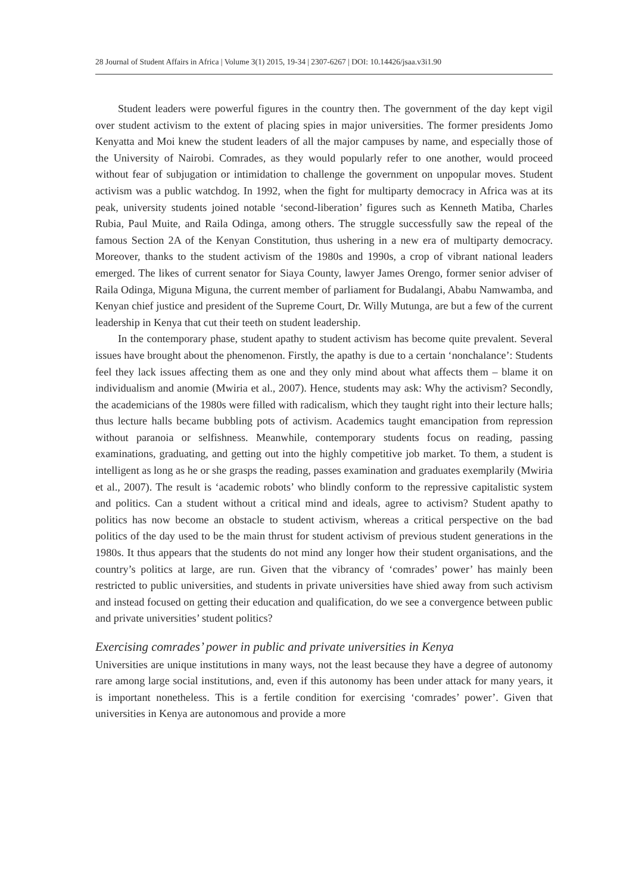28 Journal of Student Affairs in Africa | Volume 3(1) 2015, 19-34 | 2307-6267 | DOI: 10.14426/jsaa.v3i1.90
Student leaders were powerful figures in the country then. The government of the day kept vigil over student activism to the extent of placing spies in major universities. The former presidents Jomo Kenyatta and Moi knew the student leaders of all the major campuses by name, and especially those of the University of Nairobi. Comrades, as they would popularly refer to one another, would proceed without fear of subjugation or intimidation to challenge the government on unpopular moves. Student activism was a public watchdog. In 1992, when the fight for multiparty democracy in Africa was at its peak, university students joined notable ‘second-liberation’ figures such as Kenneth Matiba, Charles Rubia, Paul Muite, and Raila Odinga, among others. The struggle successfully saw the repeal of the famous Section 2A of the Kenyan Constitution, thus ushering in a new era of multiparty democracy. Moreover, thanks to the student activism of the 1980s and 1990s, a crop of vibrant national leaders emerged. The likes of current senator for Siaya County, lawyer James Orengo, former senior adviser of Raila Odinga, Miguna Miguna, the current member of parliament for Budalangi, Ababu Namwamba, and Kenyan chief justice and president of the Supreme Court, Dr. Willy Mutunga, are but a few of the current leadership in Kenya that cut their teeth on student leadership.
In the contemporary phase, student apathy to student activism has become quite prevalent. Several issues have brought about the phenomenon. Firstly, the apathy is due to a certain ‘nonchalance’: Students feel they lack issues affecting them as one and they only mind about what affects them – blame it on individualism and anomie (Mwiria et al., 2007). Hence, students may ask: Why the activism? Secondly, the academicians of the 1980s were filled with radicalism, which they taught right into their lecture halls; thus lecture halls became bubbling pots of activism. Academics taught emancipation from repression without paranoia or selfishness. Meanwhile, contemporary students focus on reading, passing examinations, graduating, and getting out into the highly competitive job market. To them, a student is intelligent as long as he or she grasps the reading, passes examination and graduates exemplarily (Mwiria et al., 2007). The result is ‘academic robots’ who blindly conform to the repressive capitalistic system and politics. Can a student without a critical mind and ideals, agree to activism? Student apathy to politics has now become an obstacle to student activism, whereas a critical perspective on the bad politics of the day used to be the main thrust for student activism of previous student generations in the 1980s. It thus appears that the students do not mind any longer how their student organisations, and the country’s politics at large, are run. Given that the vibrancy of ‘comrades’ power’ has mainly been restricted to public universities, and students in private universities have shied away from such activism and instead focused on getting their education and qualification, do we see a convergence between public and private universities’ student politics?
Exercising comrades’ power in public and private universities in Kenya
Universities are unique institutions in many ways, not the least because they have a degree of autonomy rare among large social institutions, and, even if this autonomy has been under attack for many years, it is important nonetheless. This is a fertile condition for exercising ‘comrades’ power’. Given that universities in Kenya are autonomous and provide a more